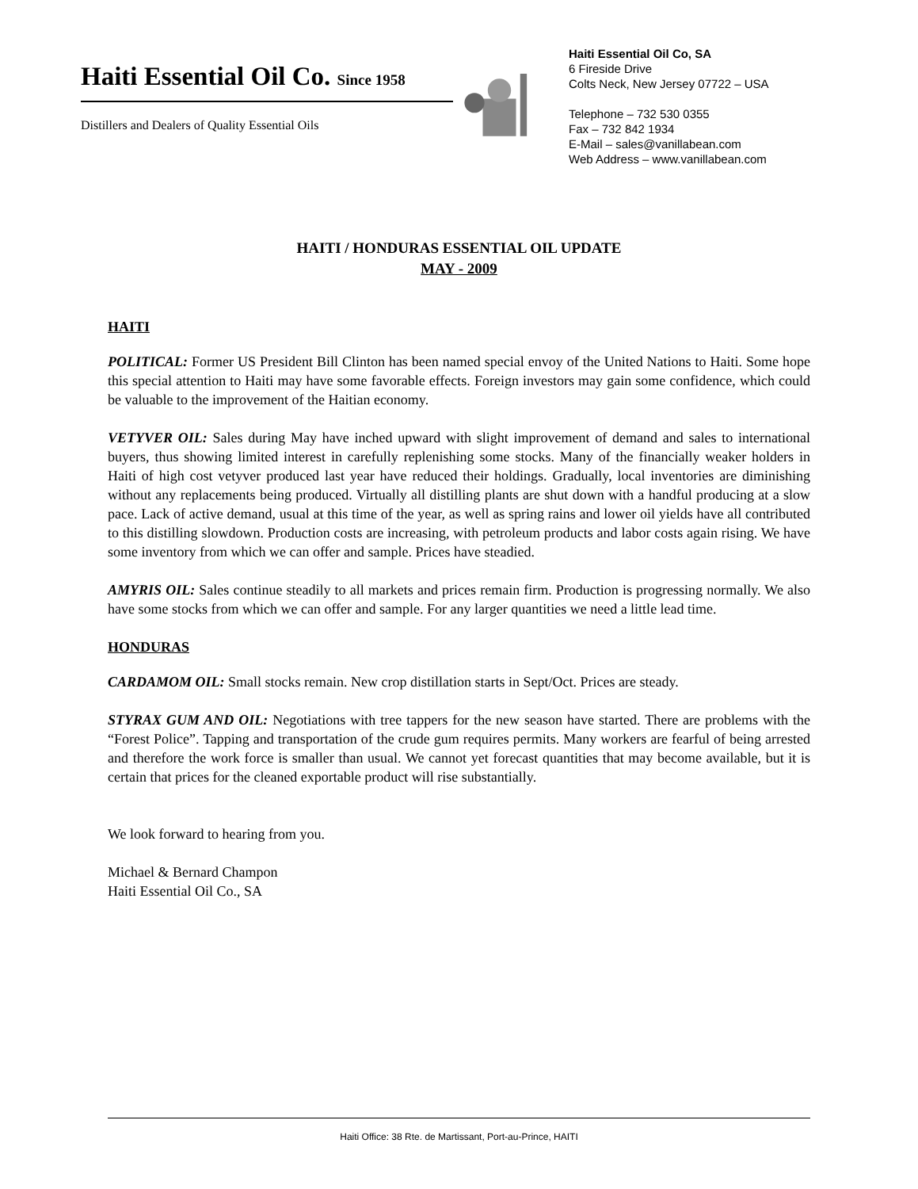Haiti Essential Oil Co. Since 1958
Distillers and Dealers of Quality Essential Oils
Haiti Essential Oil Co, SA
6 Fireside Drive
Colts Neck, New Jersey 07722 – USA
Telephone – 732 530 0355
Fax – 732 842 1934
E-Mail – sales@vanillabean.com
Web Address – www.vanillabean.com
HAITI / HONDURAS ESSENTIAL OIL UPDATE
MAY - 2009
HAITI
POLITICAL: Former US President Bill Clinton has been named special envoy of the United Nations to Haiti. Some hope this special attention to Haiti may have some favorable effects. Foreign investors may gain some confidence, which could be valuable to the improvement of the Haitian economy.
VETYVER OIL: Sales during May have inched upward with slight improvement of demand and sales to international buyers, thus showing limited interest in carefully replenishing some stocks. Many of the financially weaker holders in Haiti of high cost vetyver produced last year have reduced their holdings. Gradually, local inventories are diminishing without any replacements being produced. Virtually all distilling plants are shut down with a handful producing at a slow pace. Lack of active demand, usual at this time of the year, as well as spring rains and lower oil yields have all contributed to this distilling slowdown. Production costs are increasing, with petroleum products and labor costs again rising. We have some inventory from which we can offer and sample. Prices have steadied.
AMYRIS OIL: Sales continue steadily to all markets and prices remain firm. Production is progressing normally. We also have some stocks from which we can offer and sample. For any larger quantities we need a little lead time.
HONDURAS
CARDAMOM OIL: Small stocks remain. New crop distillation starts in Sept/Oct. Prices are steady.
STYRAX GUM AND OIL: Negotiations with tree tappers for the new season have started. There are problems with the “Forest Police”. Tapping and transportation of the crude gum requires permits. Many workers are fearful of being arrested and therefore the work force is smaller than usual. We cannot yet forecast quantities that may become available, but it is certain that prices for the cleaned exportable product will rise substantially.
We look forward to hearing from you.
Michael & Bernard Champon
Haiti Essential Oil Co., SA
Haiti Office: 38 Rte. de Martissant, Port-au-Prince, HAITI